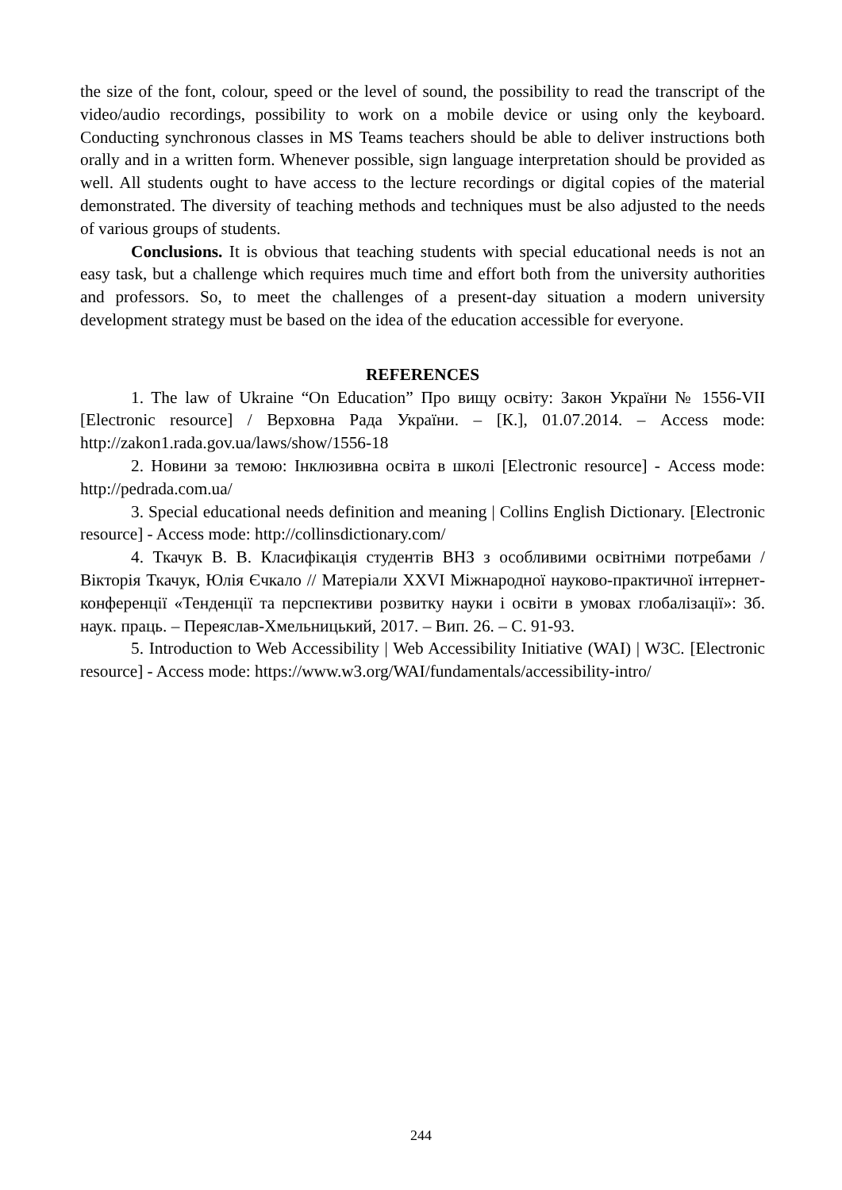the size of the font, colour, speed or the level of sound, the possibility to read the transcript of the video/audio recordings, possibility to work on a mobile device or using only the keyboard. Conducting synchronous classes in MS Teams teachers should be able to deliver instructions both orally and in a written form. Whenever possible, sign language interpretation should be provided as well. All students ought to have access to the lecture recordings or digital copies of the material demonstrated. The diversity of teaching methods and techniques must be also adjusted to the needs of various groups of students.
Conclusions. It is obvious that teaching students with special educational needs is not an easy task, but a challenge which requires much time and effort both from the university authorities and professors. So, to meet the challenges of a present-day situation a modern university development strategy must be based on the idea of the education accessible for everyone.
REFERENCES
1. The law of Ukraine “On Education” Про вищу освіту: Закон України № 1556-VII [Electronic resource] / Верховна Рада України. – [К.], 01.07.2014. – Access mode: http://zakon1.rada.gov.ua/laws/show/1556-18
2. Новини за темою: Інклюзивна освіта в школі [Electronic resource] - Access mode: http://pedrada.com.ua/
3. Special educational needs definition and meaning | Collins English Dictionary. [Electronic resource] - Access mode: http://collinsdictionary.com/
4. Ткачук В. В. Класифікація студентів ВНЗ з особливими освітніми потребами / Вікторія Ткачук, Юлія Єчкало // Матеріали XXVI Міжнародної науково-практичної інтернет-конференції «Тенденції та перспективи розвитку науки і освіти в умовах глобалізації»: Зб. наук. праць. – Переяслав-Хмельницький, 2017. – Вип. 26. – С. 91-93.
5. Introduction to Web Accessibility | Web Accessibility Initiative (WAI) | W3C. [Electronic resource] - Access mode: https://www.w3.org/WAI/fundamentals/accessibility-intro/
244